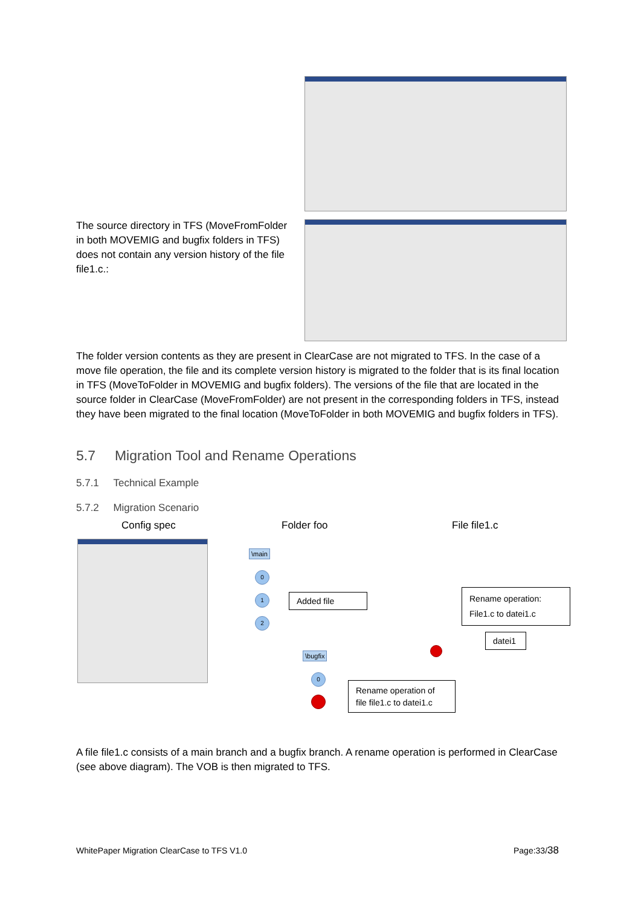The source directory in TFS (MoveFromFolder in both MOVEMIG and bugfix folders in TFS) does not contain any version history of the file file1.c.:
The folder version contents as they are present in ClearCase are not migrated to TFS. In the case of a move file operation, the file and its complete version history is migrated to the folder that is its final location in TFS (MoveToFolder in MOVEMIG and bugfix folders). The versions of the file that are located in the source folder in ClearCase (MoveFromFolder) are not present in the corresponding folders in TFS, instead they have been migrated to the final location (MoveToFolder in both MOVEMIG and bugfix folders in TFS).
5.7 Migration Tool and Rename Operations
5.7.1 Technical Example
5.7.2 Migration Scenario
Config spec Folder foo
File file1.c
\main
0
1
2
Added file
\bugfix
0
Rename operation of file file1.c to datei1.c
Rename operation: File1.c to datei1.c
datei1
A file file1.c consists of a main branch and a bugfix branch. A rename operation is performed in ClearCase (see above diagram). The VOB is then migrated to TFS.
WhitePaper Migration ClearCase to TFS V1.0 Page:33/38